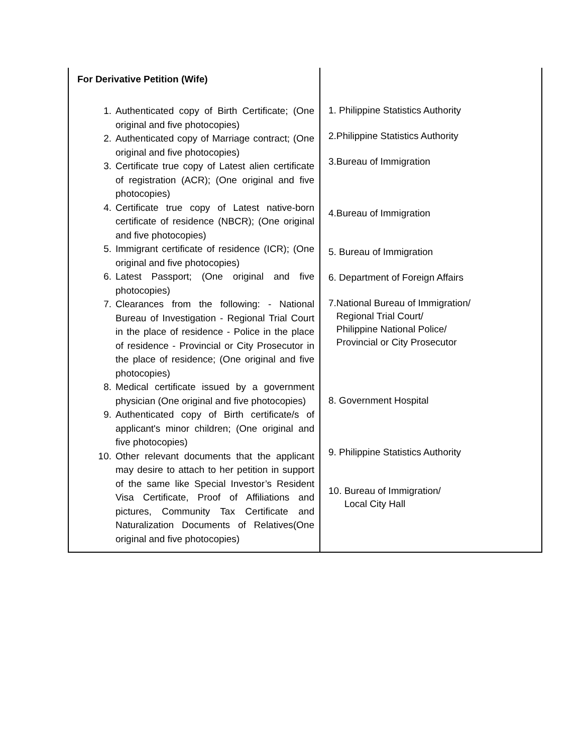| For Derivative Petition (Wife) 1. Authenticated copy of Birth Certificate; (One original and five photocopies) 2. Authenticated copy of Marriage contract; (One original and five photocopies) 3. Certificate true copy of Latest alien certificate of registration (ACR); (One original and five photocopies) 4. Certificate true copy of Latest native-born certificate of residence (NBCR); (One original and five photocopies) 5. Immigrant certificate of residence (ICR); (One original and five photocopies) 6. Latest Passport; (One original and five photocopies) 7. Clearances from the following: - National Bureau of Investigation - Regional Trial Court in the place of residence - Police in the place of residence - Provincial or City Prosecutor in the place of residence; (One original and five photocopies) 8. Medical certificate issued by a government physician (One original and five photocopies) 9. Authenticated copy of Birth certificate/s of applicant's minor children; (One original and five photocopies) 10. Other relevant documents that the applicant may desire to attach to her petition in support of the same like Special Investor’s Resident Visa Certificate, Proof of Affiliations and pictures, Community Tax Certificate and Naturalization Documents of Relatives(One original and five photocopies) | 1. Philippine Statistics Authority 2.Philippine Statistics Authority 3.Bureau of Immigration 4.Bureau of Immigration 5. Bureau of Immigration 6. Department of Foreign Affairs 7.National Bureau of Immigration/ Regional Trial Court/ Philippine National Police/ Provincial or City Prosecutor 8. Government Hospital 9. Philippine Statistics Authority 10. Bureau of Immigration/ Local City Hall |